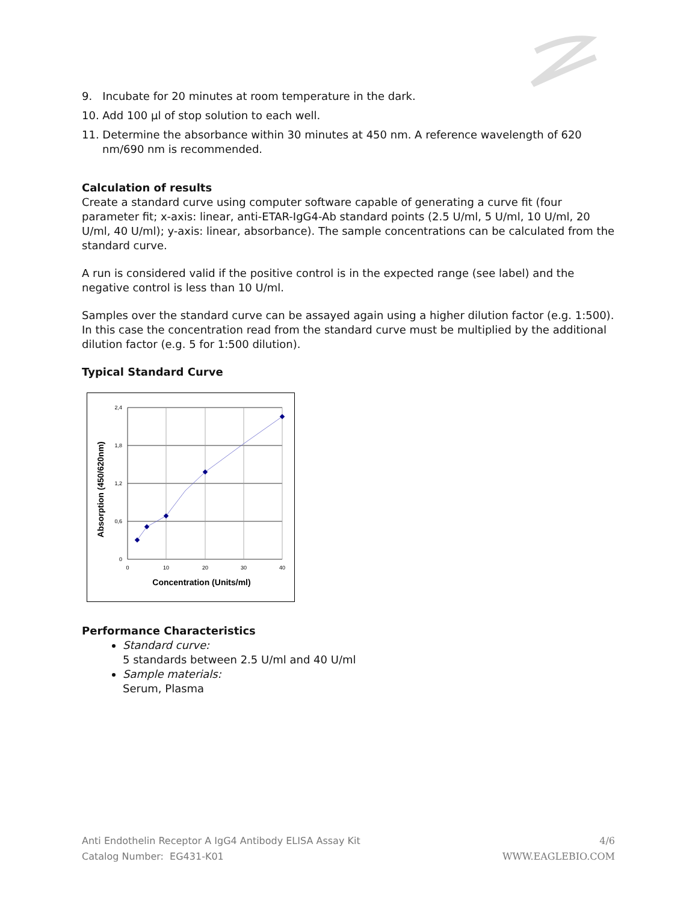9. Incubate for 20 minutes at room temperature in the dark.
10. Add 100 μl of stop solution to each well.
11. Determine the absorbance within 30 minutes at 450 nm. A reference wavelength of 620 nm/690 nm is recommended.
Calculation of results
Create a standard curve using computer software capable of generating a curve fit (four parameter fit; x-axis: linear, anti-ETAR-IgG4-Ab standard points (2.5 U/ml, 5 U/ml, 10 U/ml, 20 U/ml, 40 U/ml); y-axis: linear, absorbance). The sample concentrations can be calculated from the standard curve.
A run is considered valid if the positive control is in the expected range (see label) and the negative control is less than 10 U/ml.
Samples over the standard curve can be assayed again using a higher dilution factor (e.g. 1:500). In this case the concentration read from the standard curve must be multiplied by the additional dilution factor (e.g. 5 for 1:500 dilution).
Typical Standard Curve
2,4
1,8
1,2
0,6
0
0
10
20
30
40
Concentration (Units/ml)
Absorption (450/620nm)
Performance Characteristics
Standard curve:
5 standards between 2.5 U/ml and 40 U/ml
Sample materials:
Serum, Plasma
Anti Endothelin Receptor A IgG4 Antibody ELISA Assay Kit
Catalog Number: EG431-K01
4/6
WWW.EAGLEBIO.COM